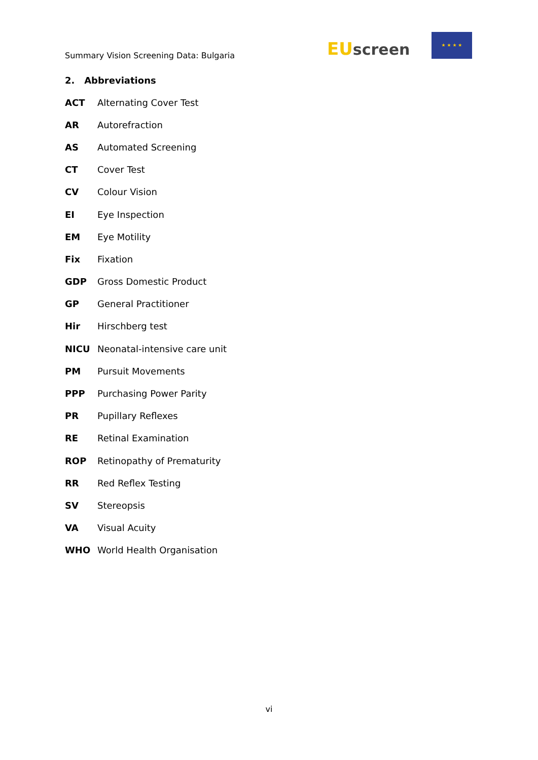Summary Vision Screening Data: Bulgaria
EU screen
★ ★ ★ ★
2. Abbreviations
| ACT | Alternating Cover Test |
| AR | Autorefraction |
| AS | Automated Screening |
| CT | Cover Test |
| CV | Colour Vision |
| EI | Eye Inspection |
| EM | Eye Motility |
| Fix | Fixation |
| GDP | Gross Domestic Product |
| GP | General Practitioner |
| Hir | Hirschberg test |
| NICU | Neonatal-intensive care unit |
| PM | Pursuit Movements |
| PPP | Purchasing Power Parity |
| PR | Pupillary Reflexes |
| RE | Retinal Examination |
| ROP | Retinopathy of Prematurity |
| RR | Red Reflex Testing |
| SV | Stereopsis |
| VA | Visual Acuity |
| WHO | World Health Organisation |
vi